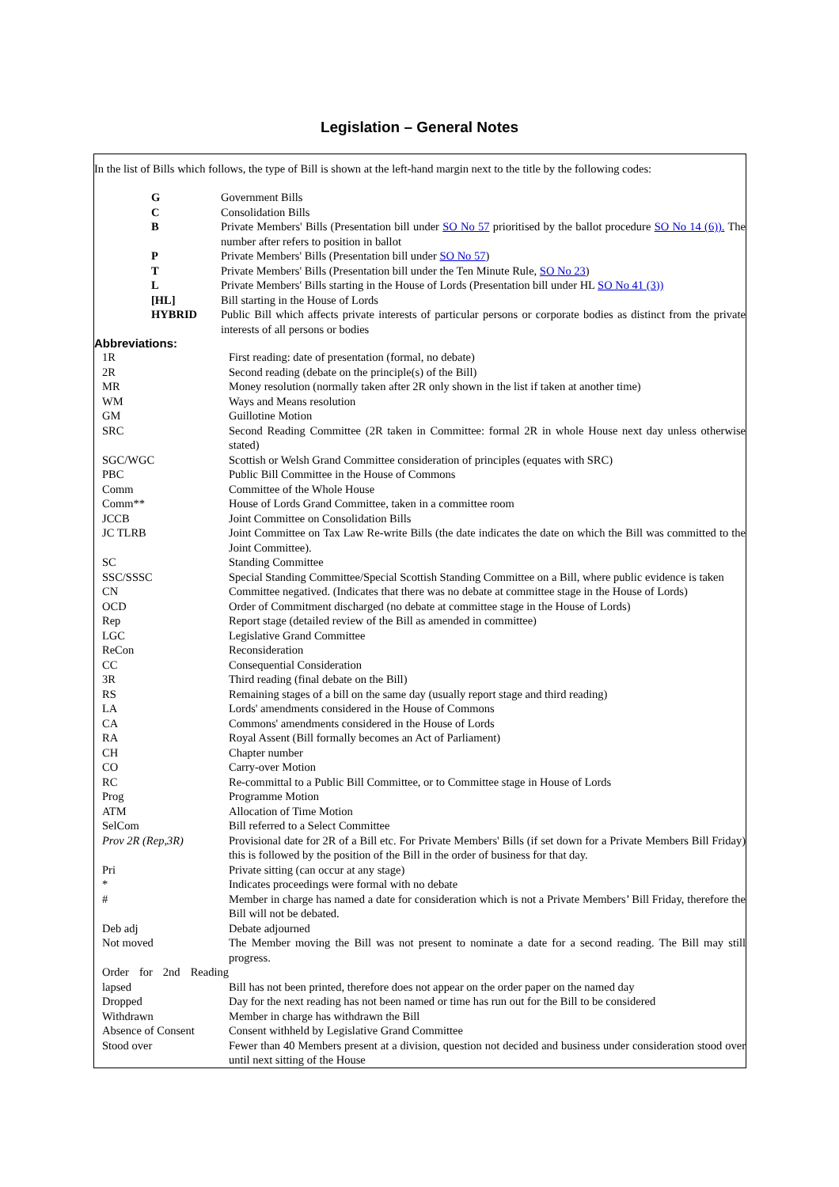Legislation – General Notes
In the list of Bills which follows, the type of Bill is shown at the left-hand margin next to the title by the following codes:
| G | Government Bills |
| C | Consolidation Bills |
| B | Private Members' Bills (Presentation bill under SO No 57 prioritised by the ballot procedure SO No 14 (6)). The number after refers to position in ballot |
| P | Private Members' Bills (Presentation bill under SO No 57 ) |
| T | Private Members' Bills (Presentation bill under the Ten Minute Rule, SO No 23 ) |
| L | Private Members' Bills starting in the House of Lords (Presentation bill under HL SO No 41 (3)) |
| [HL] | Bill starting in the House of Lords |
| HYBRID | Public Bill which affects private interests of particular persons or corporate bodies as distinct from the private interests of all persons or bodies |
Abbreviations:
| 1R | First reading: date of presentation (formal, no debate) |
| 2R | Second reading (debate on the principle(s) of the Bill) |
| MR | Money resolution (normally taken after 2R only shown in the list if taken at another time) |
| WM | Ways and Means resolution |
| GM | Guillotine Motion |
| SRC | Second Reading Committee (2R taken in Committee: formal 2R in whole House next day unless otherwise stated) |
| SGC/WGC | Scottish or Welsh Grand Committee consideration of principles (equates with SRC) |
| PBC | Public Bill Committee in the House of Commons |
| Comm | Committee of the Whole House |
| Comm** | House of Lords Grand Committee, taken in a committee room |
| JCCB | Joint Committee on Consolidation Bills |
| JC TLRB | Joint Committee on Tax Law Re-write Bills (the date indicates the date on which the Bill was committed to the Joint Committee). |
| SC | Standing Committee |
| SSC/SSSC | Special Standing Committee/Special Scottish Standing Committee on a Bill, where public evidence is taken |
| CN | Committee negatived. (Indicates that there was no debate at committee stage in the House of Lords) |
| OCD | Order of Commitment discharged (no debate at committee stage in the House of Lords) |
| Rep | Report stage (detailed review of the Bill as amended in committee) |
| LGC | Legislative Grand Committee |
| ReCon | Reconsideration |
| CC | Consequential Consideration |
| 3R | Third reading (final debate on the Bill) |
| RS | Remaining stages of a bill on the same day (usually report stage and third reading) |
| LA | Lords' amendments considered in the House of Commons |
| CA | Commons' amendments considered in the House of Lords |
| RA | Royal Assent (Bill formally becomes an Act of Parliament) |
| CH | Chapter number |
| CO | Carry-over Motion |
| RC | Re-committal to a Public Bill Committee, or to Committee stage in House of Lords |
| Prog | Programme Motion |
| ATM | Allocation of Time Motion |
| SelCom | Bill referred to a Select Committee |
| Prov 2R (Rep,3R) | Provisional date for 2R of a Bill etc. For Private Members' Bills (if set down for a Private Members Bill Friday) this is followed by the position of the Bill in the order of business for that day. |
| Pri | Private sitting (can occur at any stage) |
| * | Indicates proceedings were formal with no debate |
| # | Member in charge has named a date for consideration which is not a Private Members’ Bill Friday, therefore the Bill will not be debated. |
| Deb adj | Debate adjourned |
| Not moved | The Member moving the Bill was not present to nominate a date for a second reading. The Bill may still progress. |
| Order for 2nd Reading lapsed | Bill has not been printed, therefore does not appear on the order paper on the named day |
| Dropped | Day for the next reading has not been named or time has run out for the Bill to be considered |
| Withdrawn | Member in charge has withdrawn the Bill |
| Absence of Consent | Consent withheld by Legislative Grand Committee |
| Stood over | Fewer than 40 Members present at a division, question not decided and business under consideration stood over until next sitting of the House |